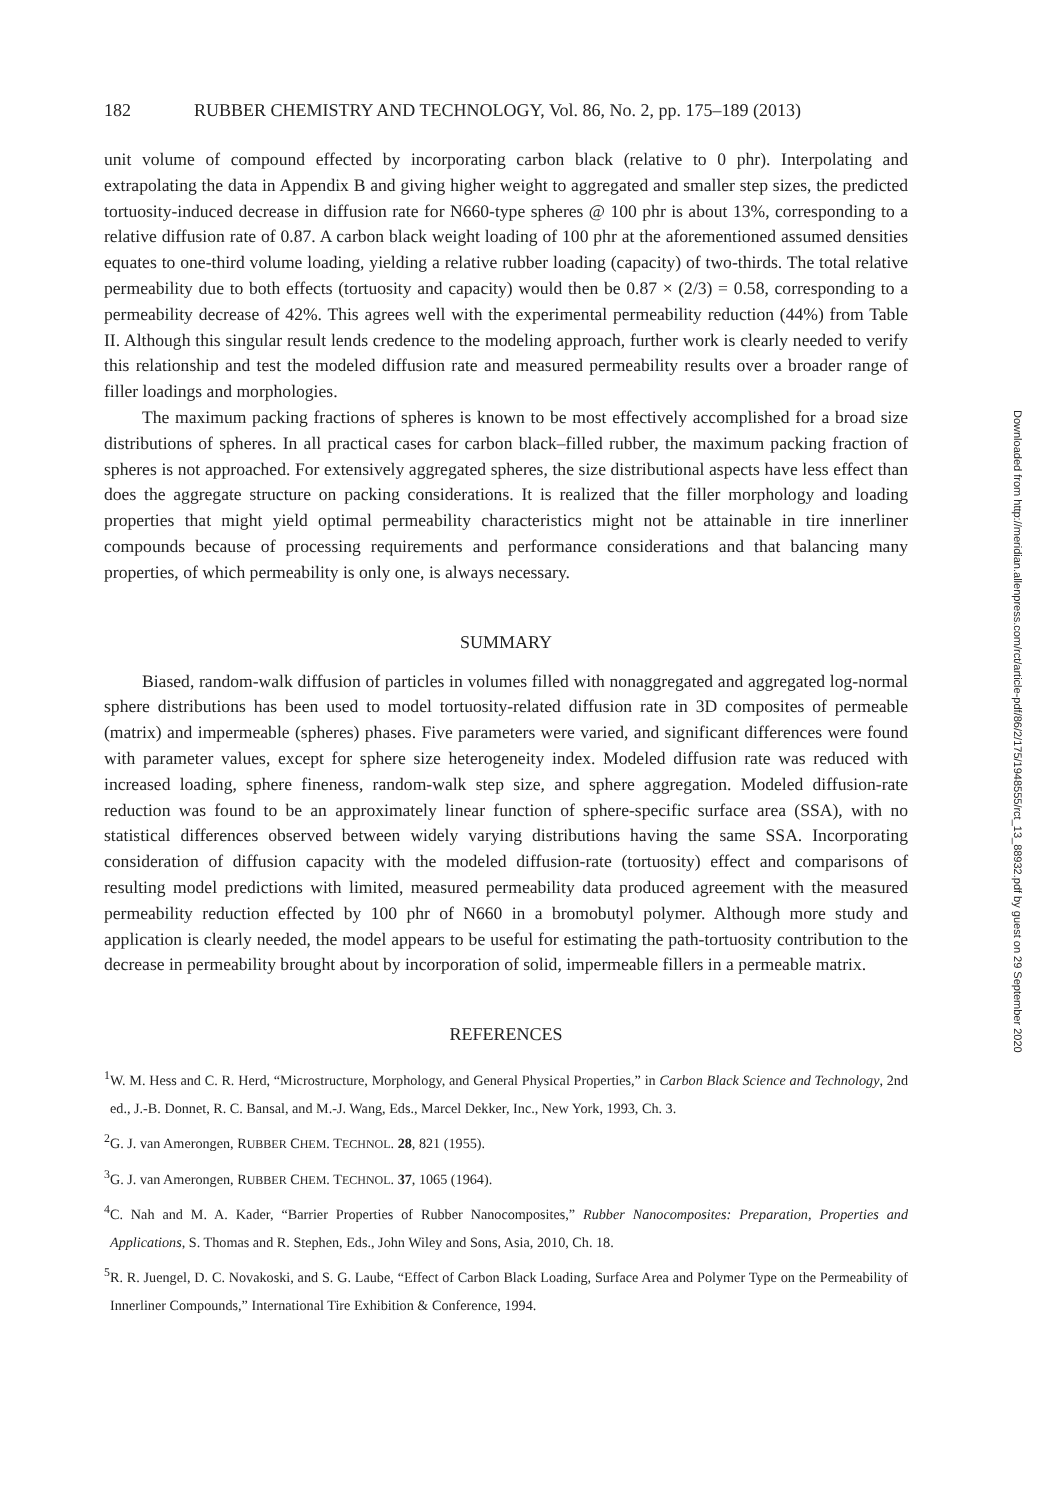182 RUBBER CHEMISTRY AND TECHNOLOGY, Vol. 86, No. 2, pp. 175–189 (2013)
unit volume of compound effected by incorporating carbon black (relative to 0 phr). Interpolating and extrapolating the data in Appendix B and giving higher weight to aggregated and smaller step sizes, the predicted tortuosity-induced decrease in diffusion rate for N660-type spheres @ 100 phr is about 13%, corresponding to a relative diffusion rate of 0.87. A carbon black weight loading of 100 phr at the aforementioned assumed densities equates to one-third volume loading, yielding a relative rubber loading (capacity) of two-thirds. The total relative permeability due to both effects (tortuosity and capacity) would then be 0.87 × (2/3) = 0.58, corresponding to a permeability decrease of 42%. This agrees well with the experimental permeability reduction (44%) from Table II. Although this singular result lends credence to the modeling approach, further work is clearly needed to verify this relationship and test the modeled diffusion rate and measured permeability results over a broader range of filler loadings and morphologies.
The maximum packing fractions of spheres is known to be most effectively accomplished for a broad size distributions of spheres. In all practical cases for carbon black–filled rubber, the maximum packing fraction of spheres is not approached. For extensively aggregated spheres, the size distributional aspects have less effect than does the aggregate structure on packing considerations. It is realized that the filler morphology and loading properties that might yield optimal permeability characteristics might not be attainable in tire innerliner compounds because of processing requirements and performance considerations and that balancing many properties, of which permeability is only one, is always necessary.
SUMMARY
Biased, random-walk diffusion of particles in volumes filled with nonaggregated and aggregated log-normal sphere distributions has been used to model tortuosity-related diffusion rate in 3D composites of permeable (matrix) and impermeable (spheres) phases. Five parameters were varied, and significant differences were found with parameter values, except for sphere size heterogeneity index. Modeled diffusion rate was reduced with increased loading, sphere fineness, random-walk step size, and sphere aggregation. Modeled diffusion-rate reduction was found to be an approximately linear function of sphere-specific surface area (SSA), with no statistical differences observed between widely varying distributions having the same SSA. Incorporating consideration of diffusion capacity with the modeled diffusion-rate (tortuosity) effect and comparisons of resulting model predictions with limited, measured permeability data produced agreement with the measured permeability reduction effected by 100 phr of N660 in a bromobutyl polymer. Although more study and application is clearly needed, the model appears to be useful for estimating the path-tortuosity contribution to the decrease in permeability brought about by incorporation of solid, impermeable fillers in a permeable matrix.
REFERENCES
<sup>1</sup> W. M. Hess and C. R. Herd, “Microstructure, Morphology, and General Physical Properties,” in Carbon Black Science and Technology, 2nd ed., J.-B. Donnet, R. C. Bansal, and M.-J. Wang, Eds., Marcel Dekker, Inc., New York, 1993, Ch. 3.
<sup>2</sup> G. J. van Amerongen, RUBBER CHEM. TECHNOL. 28, 821 (1955).
<sup>3</sup> G. J. van Amerongen, RUBBER CHEM. TECHNOL. 37, 1065 (1964).
<sup>4</sup> C. Nah and M. A. Kader, “Barrier Properties of Rubber Nanocomposites,” Rubber Nanocomposites: Preparation, Properties and Applications, S. Thomas and R. Stephen, Eds., John Wiley and Sons, Asia, 2010, Ch. 18.
<sup>5</sup> R. R. Juengel, D. C. Novakoski, and S. G. Laube, “Effect of Carbon Black Loading, Surface Area and Polymer Type on the Permeability of Innerliner Compounds,” International Tire Exhibition & Conference, 1994.
Downloaded from http://meridian.allenpress.com/rct/article-pdf/86/2/175/1948555/rct_13_88932.pdf by guest on 29 September 2020